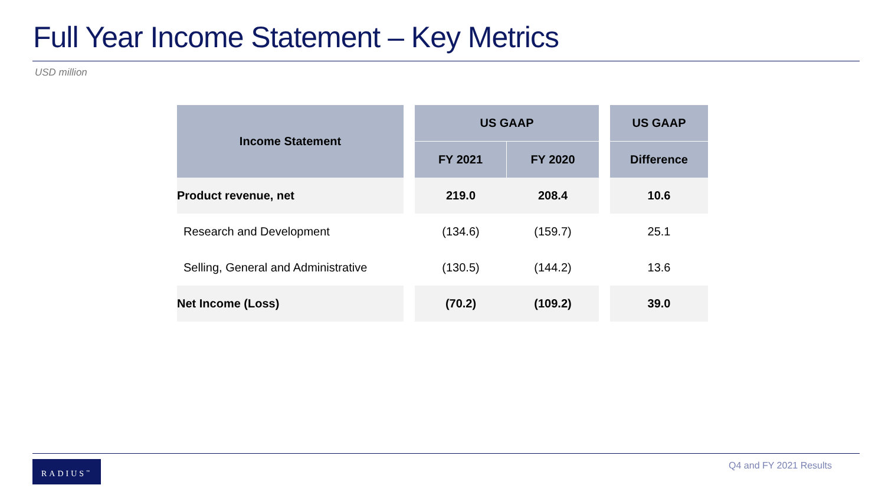Full Year Income Statement – Key Metrics
USD million
| Income Statement | | US GAAP | | | US GAAP |
| --- | --- | --- | --- | --- | --- |
| | | FY 2021 | FY 2020 | | Difference |
| Product revenue, net | | 219.0 | 208.4 | | 10.6 |
| Research and Development | | (134.6) | (159.7) | | 25.1 |
| Selling, General and Administrative | | (130.5) | (144.2) | | 13.6 |
| Net Income (Loss) | | (70.2) | (109.2) | | 39.0 |
RADIUS<sup>™</sup> Q4 and FY 2021 Results